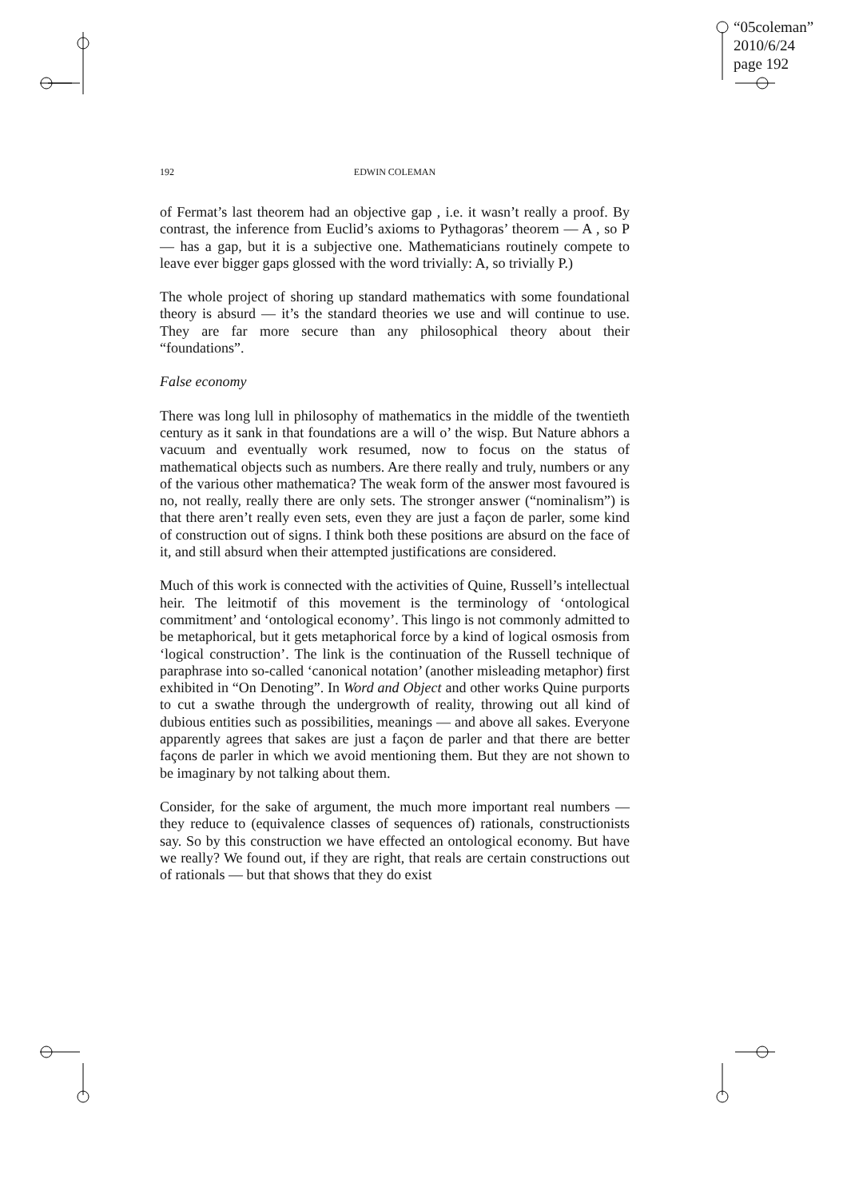“05coleman”
2010/6/24
page 192
192 EDWIN COLEMAN
of Fermat’s last theorem had an objective gap , i.e. it wasn’t really a proof. By contrast, the inference from Euclid’s axioms to Pythagoras’ theorem — A , so P — has a gap, but it is a subjective one. Mathematicians routinely compete to leave ever bigger gaps glossed with the word trivially: A, so trivially P.)
The whole project of shoring up standard mathematics with some foundational theory is absurd — it’s the standard theories we use and will continue to use. They are far more secure than any philosophical theory about their “foundations”.
False economy
There was long lull in philosophy of mathematics in the middle of the twentieth century as it sank in that foundations are a will o’ the wisp. But Nature abhors a vacuum and eventually work resumed, now to focus on the status of mathematical objects such as numbers. Are there really and truly, numbers or any of the various other mathematica? The weak form of the answer most favoured is no, not really, really there are only sets. The stronger answer (“nominalism”) is that there aren’t really even sets, even they are just a façon de parler, some kind of construction out of signs. I think both these positions are absurd on the face of it, and still absurd when their attempted justifications are considered.
Much of this work is connected with the activities of Quine, Russell’s intellectual heir. The leitmotif of this movement is the terminology of ‘ontological commitment’ and ‘ontological economy’. This lingo is not commonly admitted to be metaphorical, but it gets metaphorical force by a kind of logical osmosis from ‘logical construction’. The link is the continuation of the Russell technique of paraphrase into so-called ‘canonical notation’ (another misleading metaphor) first exhibited in “On Denoting”. In Word and Object and other works Quine purports to cut a swathe through the undergrowth of reality, throwing out all kind of dubious entities such as possibilities, meanings — and above all sakes. Everyone apparently agrees that sakes are just a façon de parler and that there are better façons de parler in which we avoid mentioning them. But they are not shown to be imaginary by not talking about them.
Consider, for the sake of argument, the much more important real numbers — they reduce to (equivalence classes of sequences of) rationals, constructionists say. So by this construction we have effected an ontological economy. But have we really? We found out, if they are right, that reals are certain constructions out of rationals — but that shows that they do exist